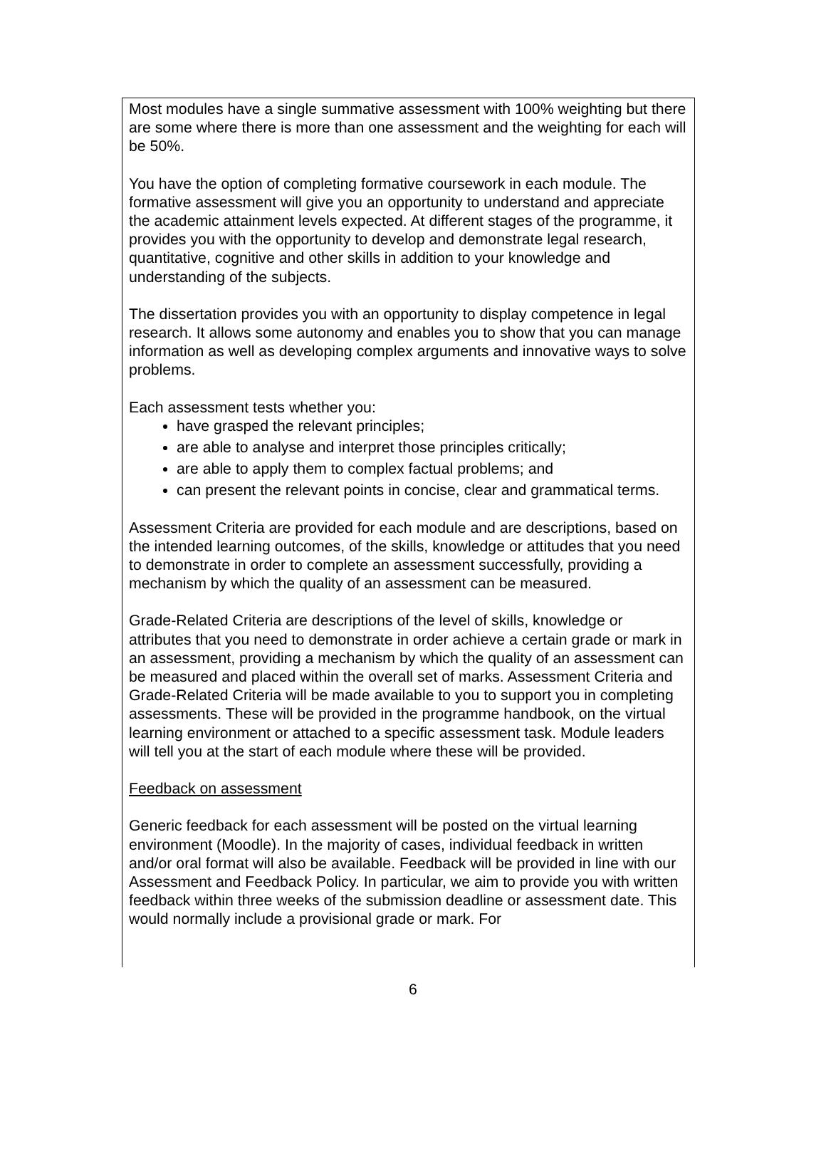Most modules have a single summative assessment with 100% weighting but there are some where there is more than one assessment and the weighting for each will be 50%.
You have the option of completing formative coursework in each module. The formative assessment will give you an opportunity to understand and appreciate the academic attainment levels expected. At different stages of the programme, it provides you with the opportunity to develop and demonstrate legal research, quantitative, cognitive and other skills in addition to your knowledge and understanding of the subjects.
The dissertation provides you with an opportunity to display competence in legal research. It allows some autonomy and enables you to show that you can manage information as well as developing complex arguments and innovative ways to solve problems.
Each assessment tests whether you:
have grasped the relevant principles;
are able to analyse and interpret those principles critically;
are able to apply them to complex factual problems; and
can present the relevant points in concise, clear and grammatical terms.
Assessment Criteria are provided for each module and are descriptions, based on the intended learning outcomes, of the skills, knowledge or attitudes that you need to demonstrate in order to complete an assessment successfully, providing a mechanism by which the quality of an assessment can be measured.
Grade-Related Criteria are descriptions of the level of skills, knowledge or attributes that you need to demonstrate in order achieve a certain grade or mark in an assessment, providing a mechanism by which the quality of an assessment can be measured and placed within the overall set of marks. Assessment Criteria and Grade-Related Criteria will be made available to you to support you in completing assessments. These will be provided in the programme handbook, on the virtual learning environment or attached to a specific assessment task. Module leaders will tell you at the start of each module where these will be provided.
Feedback on assessment
Generic feedback for each assessment will be posted on the virtual learning environment (Moodle). In the majority of cases, individual feedback in written and/or oral format will also be available. Feedback will be provided in line with our Assessment and Feedback Policy. In particular, we aim to provide you with written feedback within three weeks of the submission deadline or assessment date. This would normally include a provisional grade or mark. For
6